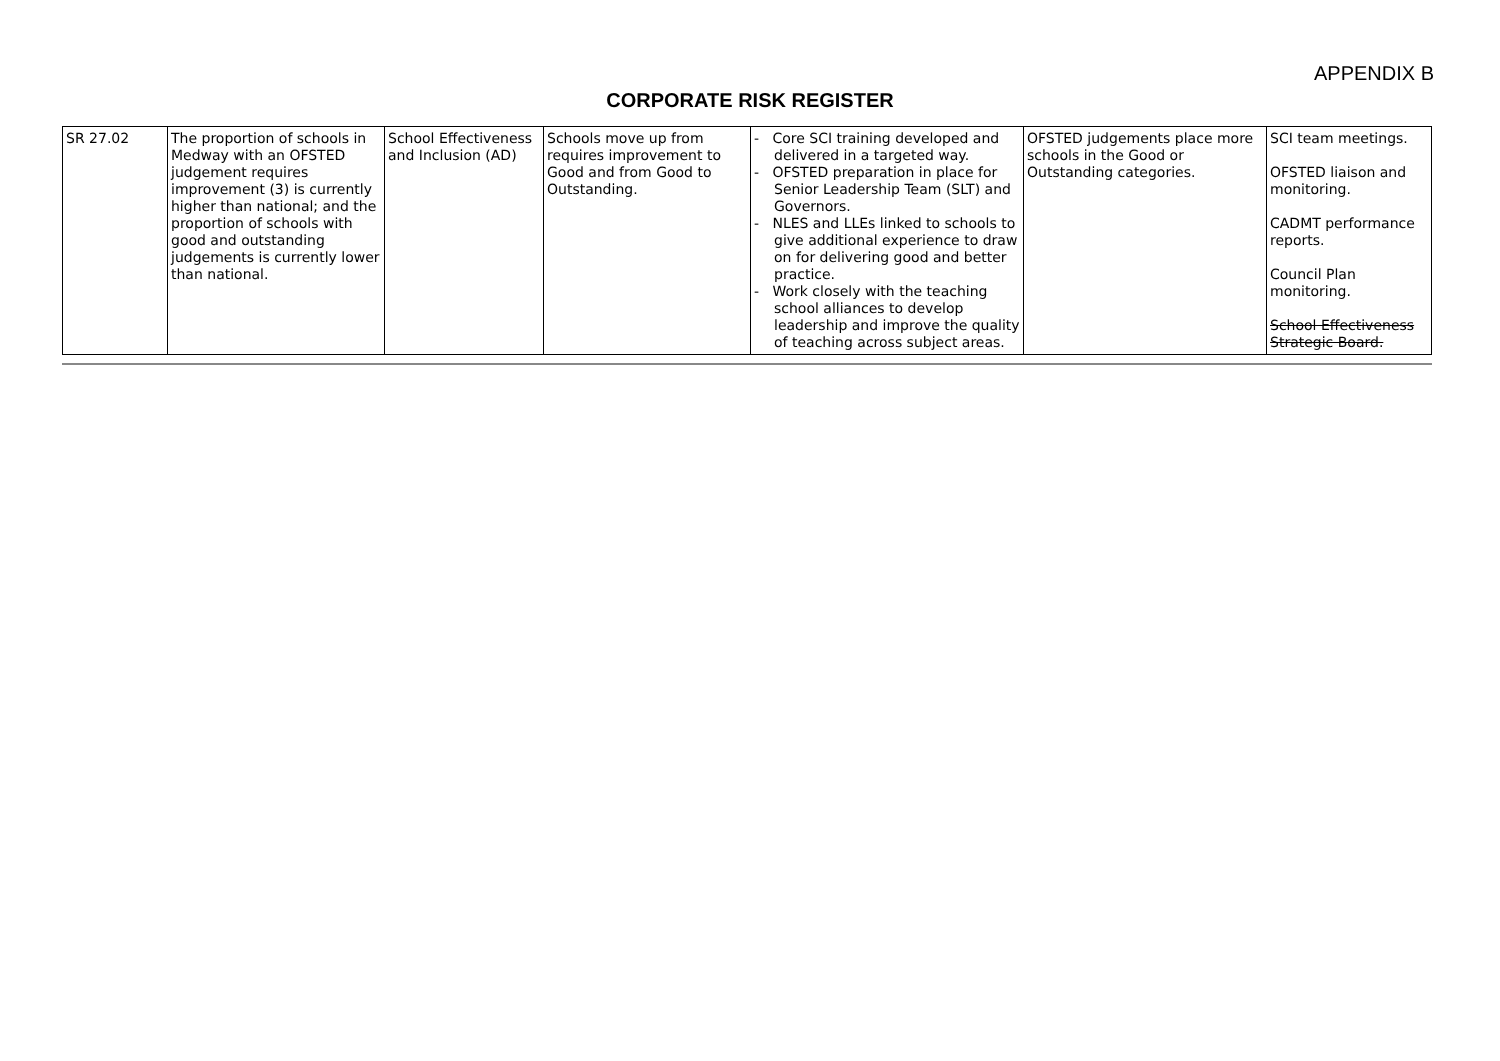APPENDIX B
CORPORATE RISK REGISTER
| SR 27.02 | The proportion of schools in Medway with an OFSTED judgement requires improvement (3) is currently higher than national; and the proportion of schools with good and outstanding judgements is currently lower than national. | School Effectiveness and Inclusion (AD) | Schools move up from requires improvement to Good and from Good to Outstanding. | - Core SCI training developed and delivered in a targeted way. - OFSTED preparation in place for Senior Leadership Team (SLT) and Governors. - NLES and LLEs linked to schools to give additional experience to draw on for delivering good and better practice. - Work closely with the teaching school alliances to develop leadership and improve the quality of teaching across subject areas. | OFSTED judgements place more schools in the Good or Outstanding categories. | SCI team meetings. OFSTED liaison and monitoring. CADMT performance reports. Council Plan monitoring. School Effectiveness Strategic Board. |